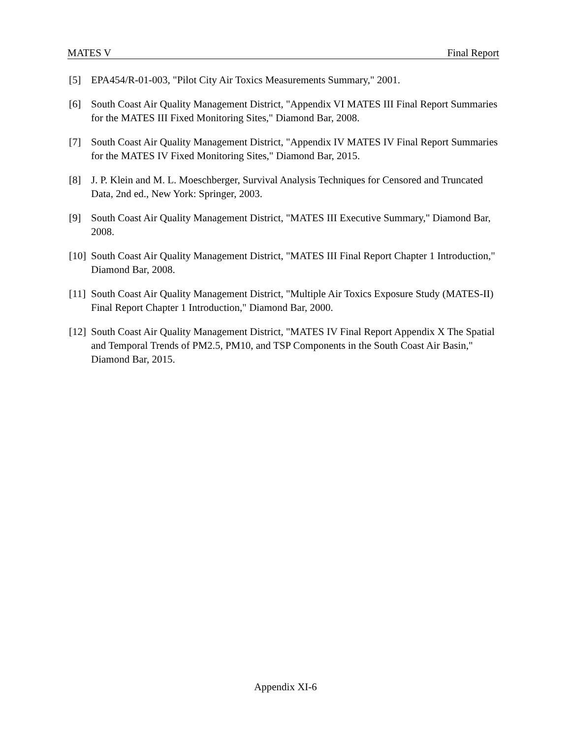MATES V Final Report
[5] EPA454/R-01-003, "Pilot City Air Toxics Measurements Summary," 2001.
[6] South Coast Air Quality Management District, "Appendix VI MATES III Final Report Summaries for the MATES III Fixed Monitoring Sites," Diamond Bar, 2008.
[7] South Coast Air Quality Management District, "Appendix IV MATES IV Final Report Summaries for the MATES IV Fixed Monitoring Sites," Diamond Bar, 2015.
[8] J. P. Klein and M. L. Moeschberger, Survival Analysis Techniques for Censored and Truncated Data, 2nd ed., New York: Springer, 2003.
[9] South Coast Air Quality Management District, "MATES III Executive Summary," Diamond Bar, 2008.
[10] South Coast Air Quality Management District, "MATES III Final Report Chapter 1 Introduction," Diamond Bar, 2008.
[11] South Coast Air Quality Management District, "Multiple Air Toxics Exposure Study (MATES-II) Final Report Chapter 1 Introduction," Diamond Bar, 2000.
[12] South Coast Air Quality Management District, "MATES IV Final Report Appendix X The Spatial and Temporal Trends of PM2.5, PM10, and TSP Components in the South Coast Air Basin," Diamond Bar, 2015.
Appendix XI-6